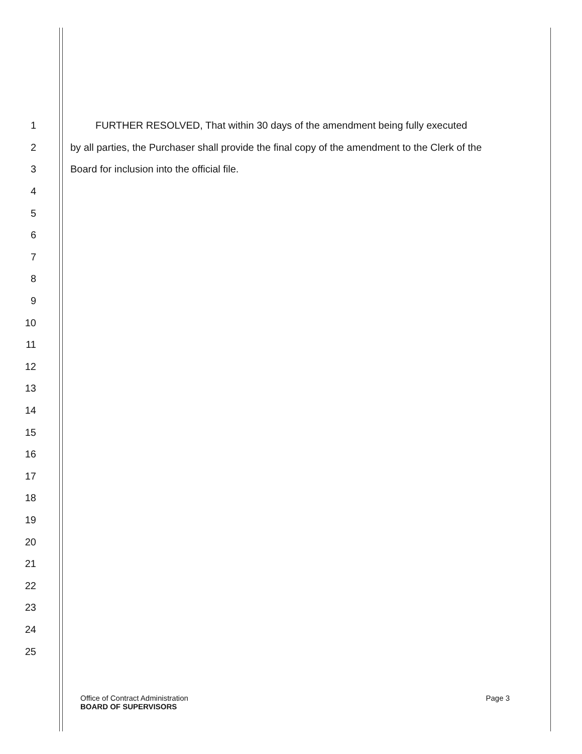1 FURTHER RESOLVED, That within 30 days of the amendment being fully executed
2 by all parties, the Purchaser shall provide the final copy of the amendment to the Clerk of the
3 Board for inclusion into the official file.
4
5
6
7
8
9
10
11
12
13
14
15
16
17
18
19
20
21
22
23
24
25
Office of Contract Administration
BOARD OF SUPERVISORS
Page 3